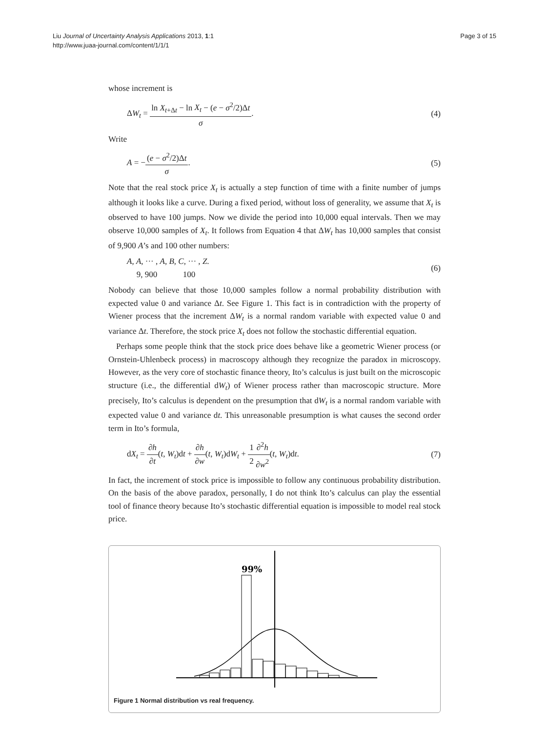Liu Journal of Uncertainty Analysis Applications 2013, 1:1
http://www.juaa-journal.com/content/1/1/1
Page 3 of 15
whose increment is
ΔW<sub>t</sub> = ln X<sub>t+Δt</sub> − ln X<sub>t</sub> − (e − σ<sup>2</sup>/2)Δt σ. (4)
Write
A = −(e − σ<sup>2</sup>/2)Δt σ. (5)
Note that the real stock price X<sub>t</sub> is actually a step function of time with a finite number of jumps although it looks like a curve. During a fixed period, without loss of generality, we assume that X<sub>t</sub> is observed to have 100 jumps. Now we divide the period into 10,000 equal intervals. Then we may observe 10,000 samples of X<sub>t</sub>. It follows from Equation 4 that ΔW<sub>t</sub> has 10,000 samples that consist of 9,900 A’s and 100 other numbers:
A, A, ··· , A, 9, 900 B, C, ··· , Z. 100 (6)
Nobody can believe that those 10,000 samples follow a normal probability distribution with expected value 0 and variance Δt. See Figure 1. This fact is in contradiction with the property of Wiener process that the increment ΔW<sub>t</sub> is a normal random variable with expected value 0 and variance Δt. Therefore, the stock price X<sub>t</sub> does not follow the stochastic differential equation.
Perhaps some people think that the stock price does behave like a geometric Wiener process (or Ornstein-Uhlenbeck process) in macroscopy although they recognize the paradox in microscopy. However, as the very core of stochastic finance theory, Ito’s calculus is just built on the microscopic structure (i.e., the differential dW<sub>t</sub>) of Wiener process rather than macroscopic structure. More precisely, Ito’s calculus is dependent on the presumption that dW<sub>t</sub> is a normal random variable with expected value 0 and variance dt. This unreasonable presumption is what causes the second order term in Ito’s formula,
dX<sub>t</sub> = ∂h ∂t(t, W<sub>t</sub>)dt + ∂h ∂w(t, W<sub>t</sub>)dW<sub>t</sub> + 1 2∂<sup>2</sup>h ∂w<sup>2</sup>(t, W<sub>t</sub>)dt. (7)
In fact, the increment of stock price is impossible to follow any continuous probability distribution. On the basis of the above paradox, personally, I do not think Ito’s calculus can play the essential tool of finance theory because Ito’s stochastic differential equation is impossible to model real stock price.
99%
Figure 1 Normal distribution vs real frequency.